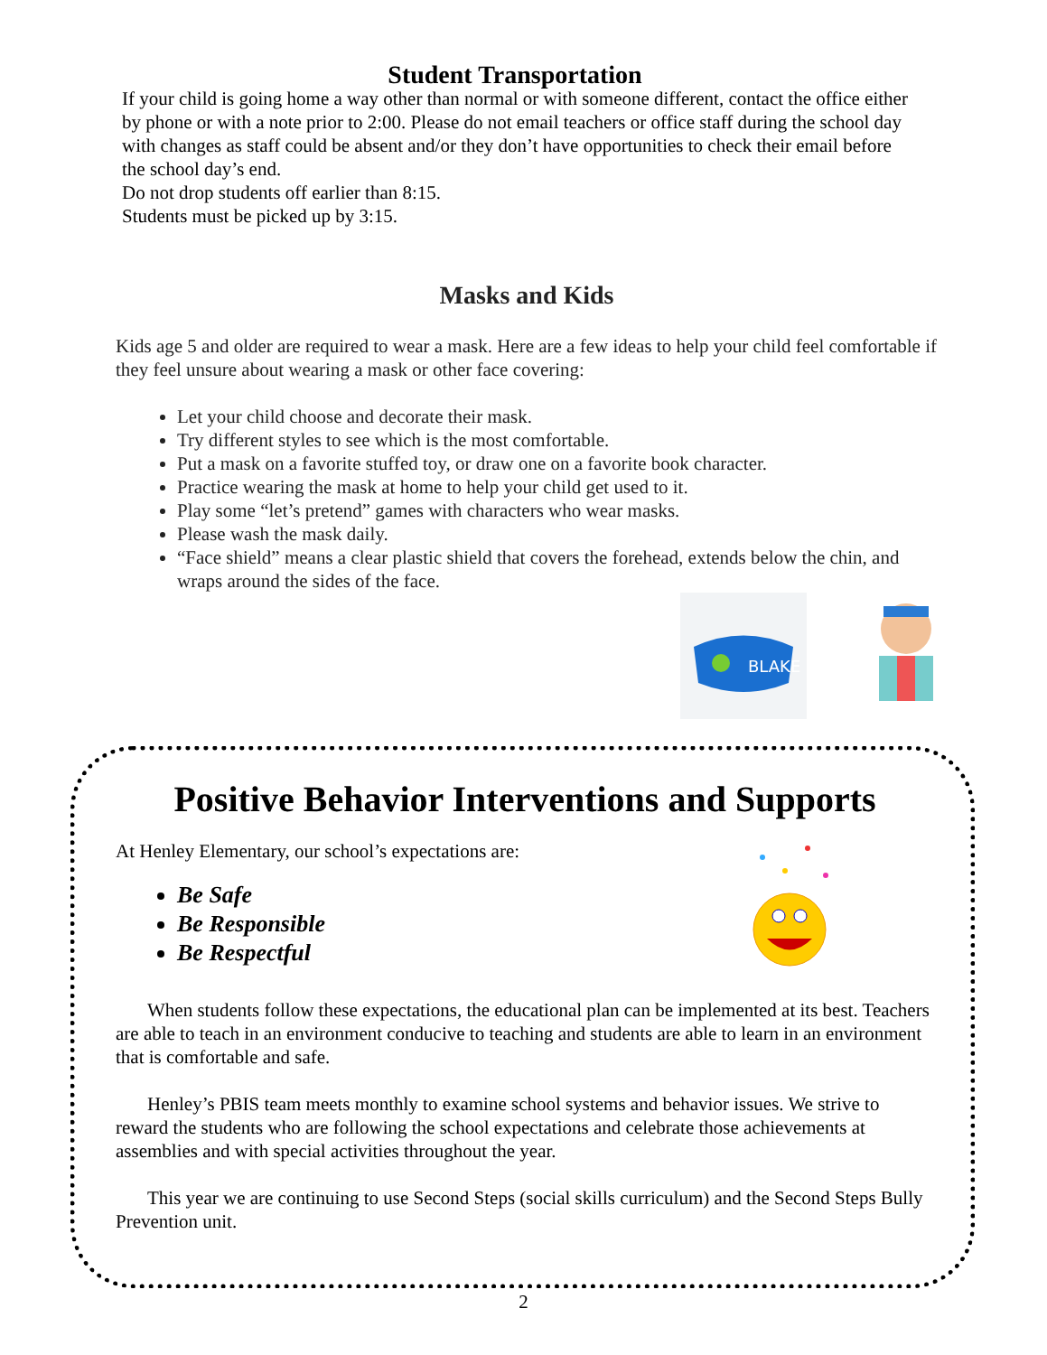Student Transportation
If your child is going home a way other than normal or with someone different, contact the office either by phone or with a note prior to 2:00. Please do not email teachers or office staff during the school day with changes as staff could be absent and/or they don’t have opportunities to check their email before the school day’s end.
Do not drop students off earlier than 8:15.
Students must be picked up by 3:15.
Masks and Kids
Kids age 5 and older are required to wear a mask. Here are a few ideas to help your child feel comfortable if they feel unsure about wearing a mask or other face covering:
Let your child choose and decorate their mask.
Try different styles to see which is the most comfortable.
Put a mask on a favorite stuffed toy, or draw one on a favorite book character.
Practice wearing the mask at home to help your child get used to it.
Play some “let’s pretend” games with characters who wear masks.
Please wash the mask daily.
“Face shield” means a clear plastic shield that covers the forehead, extends below the chin, and wraps around the sides of the face.
BLAKE
Positive Behavior Interventions and Supports
At Henley Elementary, our school’s expectations are:
Be Safe
Be Responsible
Be Respectful
When students follow these expectations, the educational plan can be implemented at its best. Teachers are able to teach in an environment conducive to teaching and students are able to learn in an environment that is comfortable and safe.
Henley’s PBIS team meets monthly to examine school systems and behavior issues. We strive to reward the students who are following the school expectations and celebrate those achievements at assemblies and with special activities throughout the year.
This year we are continuing to use Second Steps (social skills curriculum) and the Second Steps Bully Prevention unit.
2